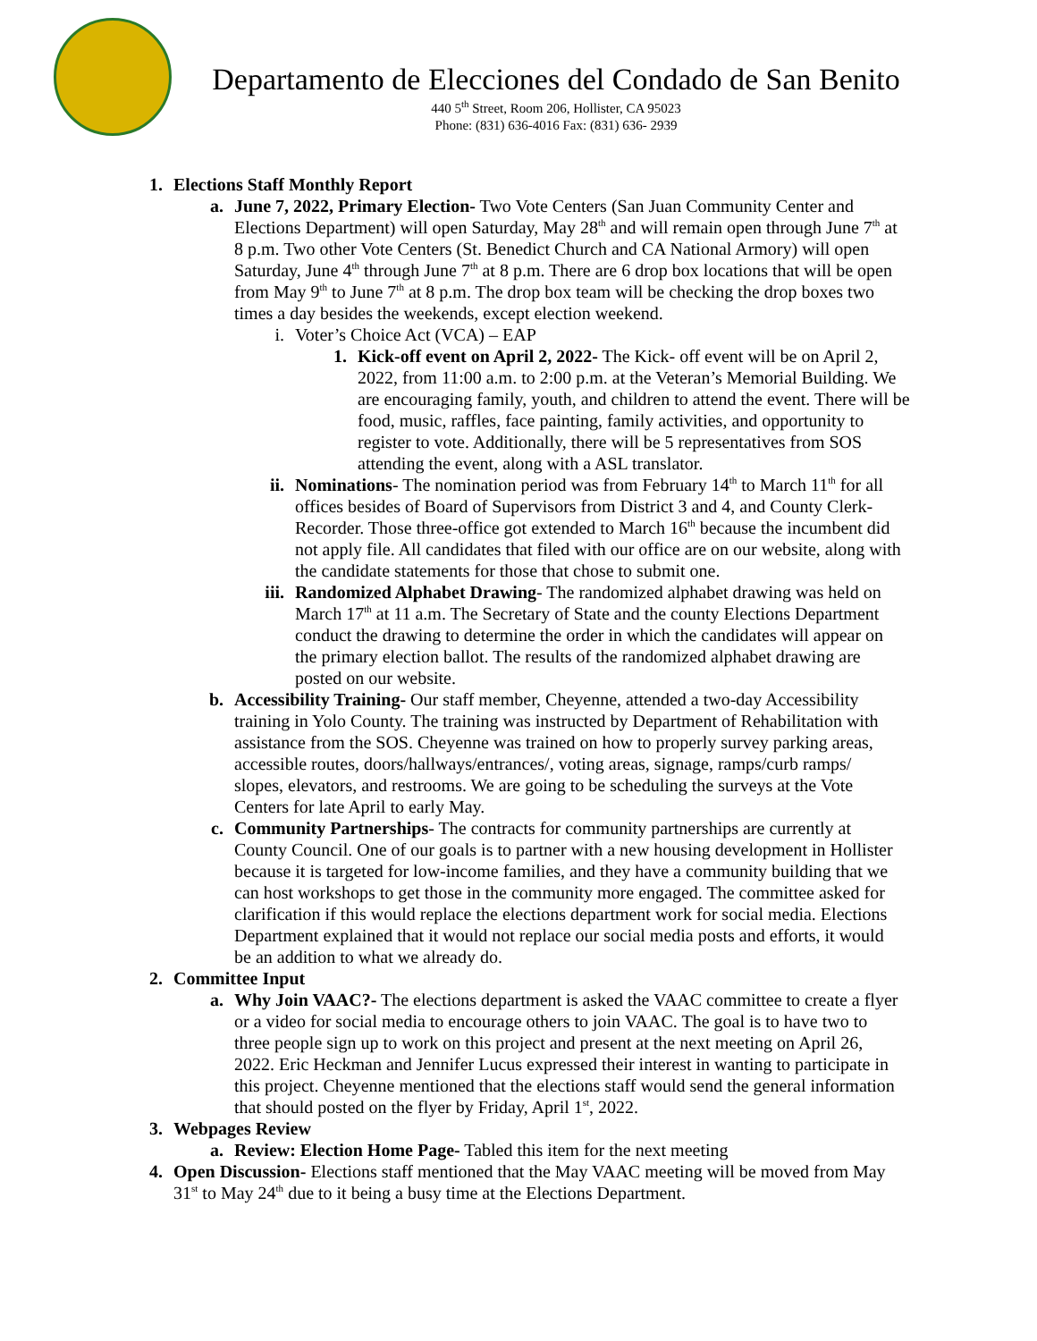Departamento de Elecciones del Condado de San Benito
440 5<sup>th</sup> Street, Room 206, Hollister, CA 95023
Phone: (831) 636-4016 Fax: (831) 636- 2939
1. Elections Staff Monthly Report
a. June 7, 2022, Primary Election- Two Vote Centers (San Juan Community Center and Elections Department) will open Saturday, May 28<sup>th</sup> and will remain open through June 7<sup>th</sup> at 8 p.m. Two other Vote Centers (St. Benedict Church and CA National Armory) will open Saturday, June 4<sup>th</sup> through June 7<sup>th</sup> at 8 p.m. There are 6 drop box locations that will be open from May 9<sup>th</sup> to June 7<sup>th</sup> at 8 p.m. The drop box team will be checking the drop boxes two times a day besides the weekends, except election weekend.
i. Voter’s Choice Act (VCA) – EAP
1. Kick-off event on April 2, 2022- The Kick- off event will be on April 2, 2022, from 11:00 a.m. to 2:00 p.m. at the Veteran’s Memorial Building. We are encouraging family, youth, and children to attend the event. There will be food, music, raffles, face painting, family activities, and opportunity to register to vote. Additionally, there will be 5 representatives from SOS attending the event, along with a ASL translator.
ii. Nominations- The nomination period was from February 14<sup>th</sup> to March 11<sup>th</sup> for all offices besides of Board of Supervisors from District 3 and 4, and County Clerk-Recorder. Those three-office got extended to March 16<sup>th</sup> because the incumbent did not apply file. All candidates that filed with our office are on our website, along with the candidate statements for those that chose to submit one.
iii. Randomized Alphabet Drawing- The randomized alphabet drawing was held on March 17<sup>th</sup> at 11 a.m. The Secretary of State and the county Elections Department conduct the drawing to determine the order in which the candidates will appear on the primary election ballot. The results of the randomized alphabet drawing are posted on our website.
b. Accessibility Training- Our staff member, Cheyenne, attended a two-day Accessibility training in Yolo County. The training was instructed by Department of Rehabilitation with assistance from the SOS. Cheyenne was trained on how to properly survey parking areas, accessible routes, doors/hallways/entrances/, voting areas, signage, ramps/curb ramps/ slopes, elevators, and restrooms. We are going to be scheduling the surveys at the Vote Centers for late April to early May.
c. Community Partnerships- The contracts for community partnerships are currently at County Council. One of our goals is to partner with a new housing development in Hollister because it is targeted for low-income families, and they have a community building that we can host workshops to get those in the community more engaged. The committee asked for clarification if this would replace the elections department work for social media. Elections Department explained that it would not replace our social media posts and efforts, it would be an addition to what we already do.
2. Committee Input
a. Why Join VAAC?- The elections department is asked the VAAC committee to create a flyer or a video for social media to encourage others to join VAAC. The goal is to have two to three people sign up to work on this project and present at the next meeting on April 26, 2022. Eric Heckman and Jennifer Lucus expressed their interest in wanting to participate in this project. Cheyenne mentioned that the elections staff would send the general information that should posted on the flyer by Friday, April 1<sup>st</sup>, 2022.
3. Webpages Review
a. Review: Election Home Page- Tabled this item for the next meeting
4. Open Discussion- Elections staff mentioned that the May VAAC meeting will be moved from May 31<sup>st</sup> to May 24<sup>th</sup> due to it being a busy time at the Elections Department.